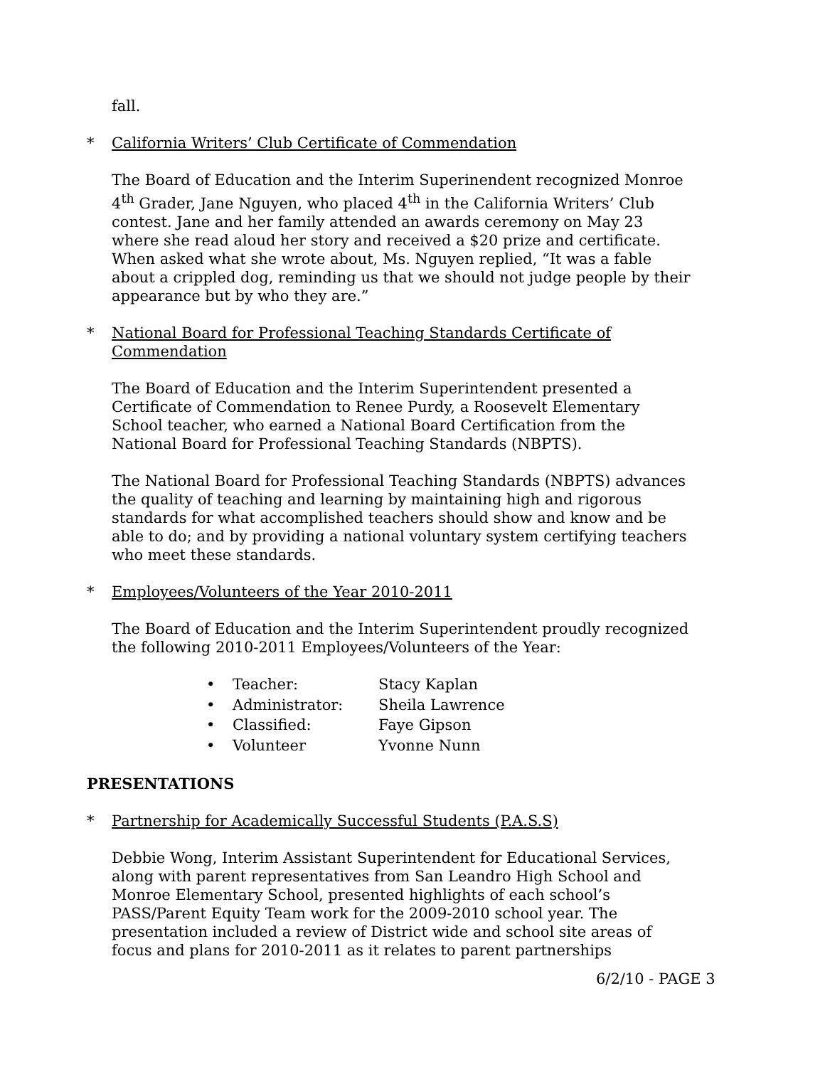fall.
* California Writers’ Club Certificate of Commendation
The Board of Education and the Interim Superinendent recognized Monroe 4<sup>th</sup> Grader, Jane Nguyen, who placed 4<sup>th</sup> in the California Writers’ Club contest. Jane and her family attended an awards ceremony on May 23 where she read aloud her story and received a $20 prize and certificate. When asked what she wrote about, Ms. Nguyen replied, “It was a fable about a crippled dog, reminding us that we should not judge people by their appearance but by who they are.”
* National Board for Professional Teaching Standards Certificate of Commendation
The Board of Education and the Interim Superintendent presented a Certificate of Commendation to Renee Purdy, a Roosevelt Elementary School teacher, who earned a National Board Certification from the National Board for Professional Teaching Standards (NBPTS).
The National Board for Professional Teaching Standards (NBPTS) advances the quality of teaching and learning by maintaining high and rigorous standards for what accomplished teachers should show and know and be able to do; and by providing a national voluntary system certifying teachers who meet these standards.
* Employees/Volunteers of the Year 2010-2011
The Board of Education and the Interim Superintendent proudly recognized the following 2010-2011 Employees/Volunteers of the Year:
• Teacher: Stacy Kaplan
• Administrator: Sheila Lawrence
• Classified: Faye Gipson
• Volunteer Yvonne Nunn
PRESENTATIONS
* Partnership for Academically Successful Students (P.A.S.S)
Debbie Wong, Interim Assistant Superintendent for Educational Services, along with parent representatives from San Leandro High School and Monroe Elementary School, presented highlights of each school’s PASS/Parent Equity Team work for the 2009-2010 school year. The presentation included a review of District wide and school site areas of focus and plans for 2010-2011 as it relates to parent partnerships
6/2/10 - PAGE 3